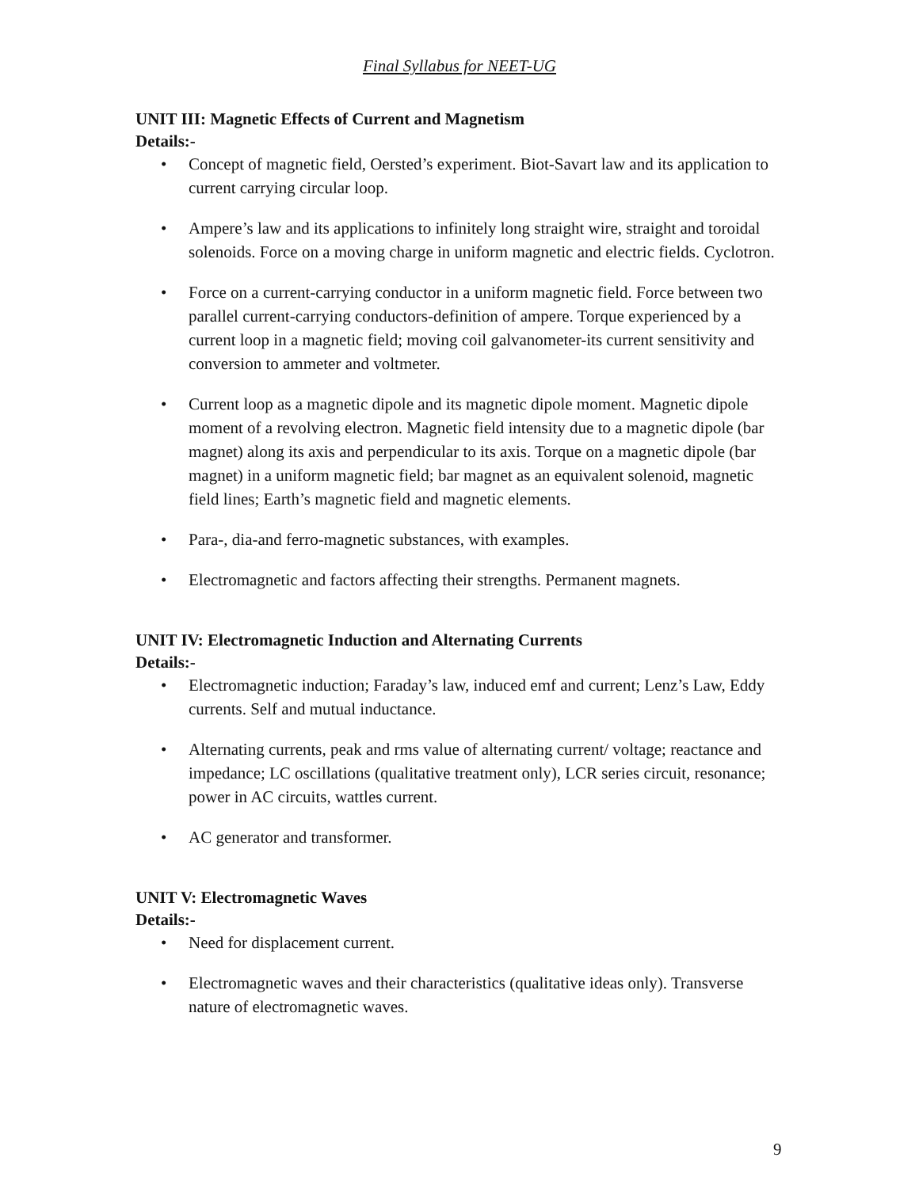Final Syllabus for NEET-UG
UNIT III: Magnetic Effects of Current and Magnetism
Details:-
• Concept of magnetic field, Oersted’s experiment. Biot-Savart law and its application to current carrying circular loop.
• Ampere’s law and its applications to infinitely long straight wire, straight and toroidal solenoids. Force on a moving charge in uniform magnetic and electric fields. Cyclotron.
• Force on a current-carrying conductor in a uniform magnetic field. Force between two parallel current-carrying conductors-definition of ampere. Torque experienced by a current loop in a magnetic field; moving coil galvanometer-its current sensitivity and conversion to ammeter and voltmeter.
• Current loop as a magnetic dipole and its magnetic dipole moment. Magnetic dipole moment of a revolving electron. Magnetic field intensity due to a magnetic dipole (bar magnet) along its axis and perpendicular to its axis. Torque on a magnetic dipole (bar magnet) in a uniform magnetic field; bar magnet as an equivalent solenoid, magnetic field lines; Earth’s magnetic field and magnetic elements.
• Para-, dia-and ferro-magnetic substances, with examples.
• Electromagnetic and factors affecting their strengths. Permanent magnets.
UNIT IV: Electromagnetic Induction and Alternating Currents
Details:-
• Electromagnetic induction; Faraday’s law, induced emf and current; Lenz’s Law, Eddy currents. Self and mutual inductance.
• Alternating currents, peak and rms value of alternating current/ voltage; reactance and impedance; LC oscillations (qualitative treatment only), LCR series circuit, resonance; power in AC circuits, wattles current.
• AC generator and transformer.
UNIT V: Electromagnetic Waves
Details:-
• Need for displacement current.
• Electromagnetic waves and their characteristics (qualitative ideas only). Transverse nature of electromagnetic waves.
9